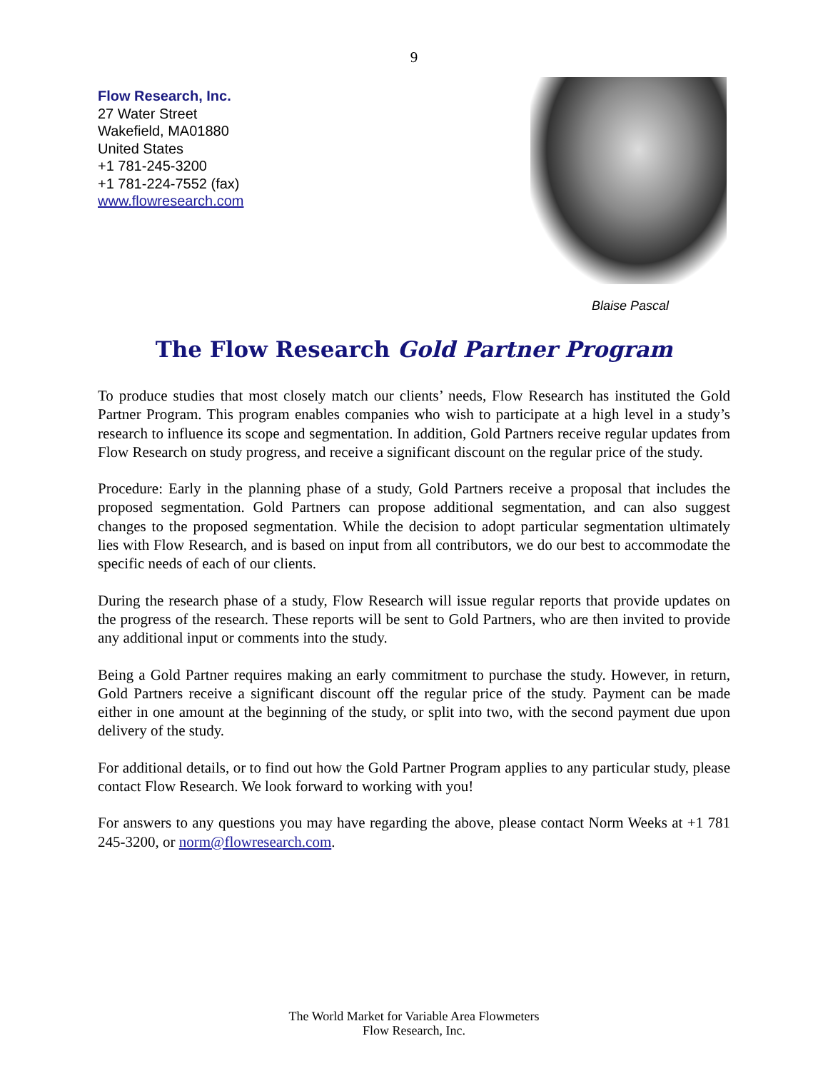9
Flow Research, Inc.
27 Water Street
Wakefield, MA01880
United States
+1 781-245-3200
+1 781-224-7552 (fax)
www.flowresearch.com
Blaise Pascal
The Flow Research Gold Partner Program
To produce studies that most closely match our clients’ needs, Flow Research has instituted the Gold Partner Program. This program enables companies who wish to participate at a high level in a study’s research to influence its scope and segmentation. In addition, Gold Partners receive regular updates from Flow Research on study progress, and receive a significant discount on the regular price of the study.
Procedure: Early in the planning phase of a study, Gold Partners receive a proposal that includes the proposed segmentation. Gold Partners can propose additional segmentation, and can also suggest changes to the proposed segmentation. While the decision to adopt particular segmentation ultimately lies with Flow Research, and is based on input from all contributors, we do our best to accommodate the specific needs of each of our clients.
During the research phase of a study, Flow Research will issue regular reports that provide updates on the progress of the research. These reports will be sent to Gold Partners, who are then invited to provide any additional input or comments into the study.
Being a Gold Partner requires making an early commitment to purchase the study. However, in return, Gold Partners receive a significant discount off the regular price of the study. Payment can be made either in one amount at the beginning of the study, or split into two, with the second payment due upon delivery of the study.
For additional details, or to find out how the Gold Partner Program applies to any particular study, please contact Flow Research. We look forward to working with you!
For answers to any questions you may have regarding the above, please contact Norm Weeks at +1 781 245-3200, or norm@flowresearch.com.
The World Market for Variable Area Flowmeters
Flow Research, Inc.